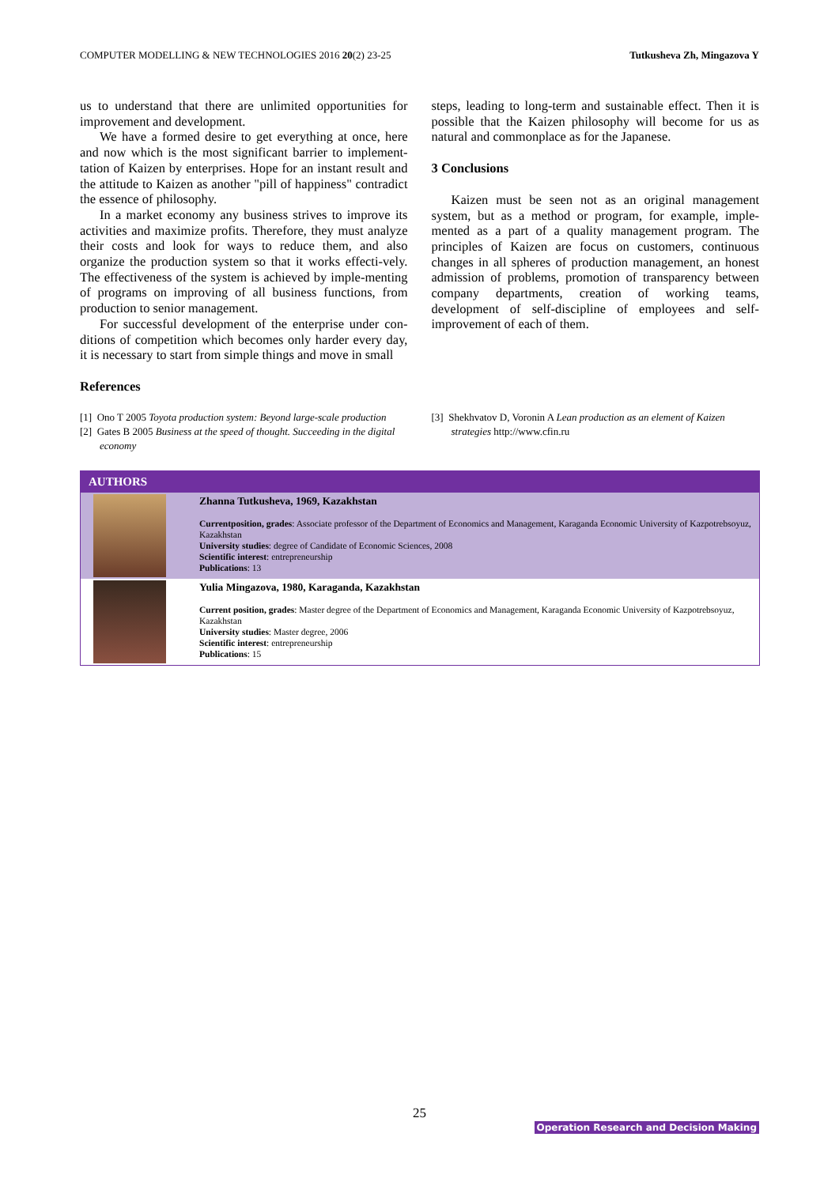COMPUTER MODELLING & NEW TECHNOLOGIES 2016 20(2) 23-25 Tutkusheva Zh, Mingazova Y
us to understand that there are unlimited opportunities for improvement and development.
We have a formed desire to get everything at once, here and now which is the most significant barrier to implement-tation of Kaizen by enterprises. Hope for an instant result and the attitude to Kaizen as another "pill of happiness" contradict the essence of philosophy.
In a market economy any business strives to improve its activities and maximize profits. Therefore, they must analyze their costs and look for ways to reduce them, and also organize the production system so that it works effecti-vely. The effectiveness of the system is achieved by imple-menting of programs on improving of all business functions, from production to senior management.
For successful development of the enterprise under con-ditions of competition which becomes only harder every day, it is necessary to start from simple things and move in small
steps, leading to long-term and sustainable effect. Then it is possible that the Kaizen philosophy will become for us as natural and commonplace as for the Japanese.
3 Conclusions
Kaizen must be seen not as an original management system, but as a method or program, for example, imple-mented as a part of a quality management program. The principles of Kaizen are focus on customers, continuous changes in all spheres of production management, an honest admission of problems, promotion of transparency between company departments, creation of working teams, development of self-discipline of employees and self-improvement of each of them.
References
[1] Ono T 2005 Toyota production system: Beyond large-scale production
[2] Gates B 2005 Business at the speed of thought. Succeeding in the digital economy
[3] Shekhvatov D, Voronin A Lean production as an element of Kaizen strategies http://www.cfin.ru
| AUTHORS | |
| --- | --- |
| | Zhanna Tutkusheva, 1969, Kazakhstan Currentposition, grades : Associate professor of the Department of Economics and Management, Karaganda Economic University of Kazpotrebsoyuz, Kazakhstan University studies : degree of Candidate of Economic Sciences, 2008 Scientific interest : entrepreneurship Publications : 13 |
| | Yulia Mingazova, 1980, Karaganda, Kazakhstan Current position, grades : Master degree of the Department of Economics and Management, Karaganda Economic University of Kazpotrebsoyuz, Kazakhstan University studies : Master degree, 2006 Scientific interest : entrepreneurship Publications : 15 |
25
Operation Research and Decision Making